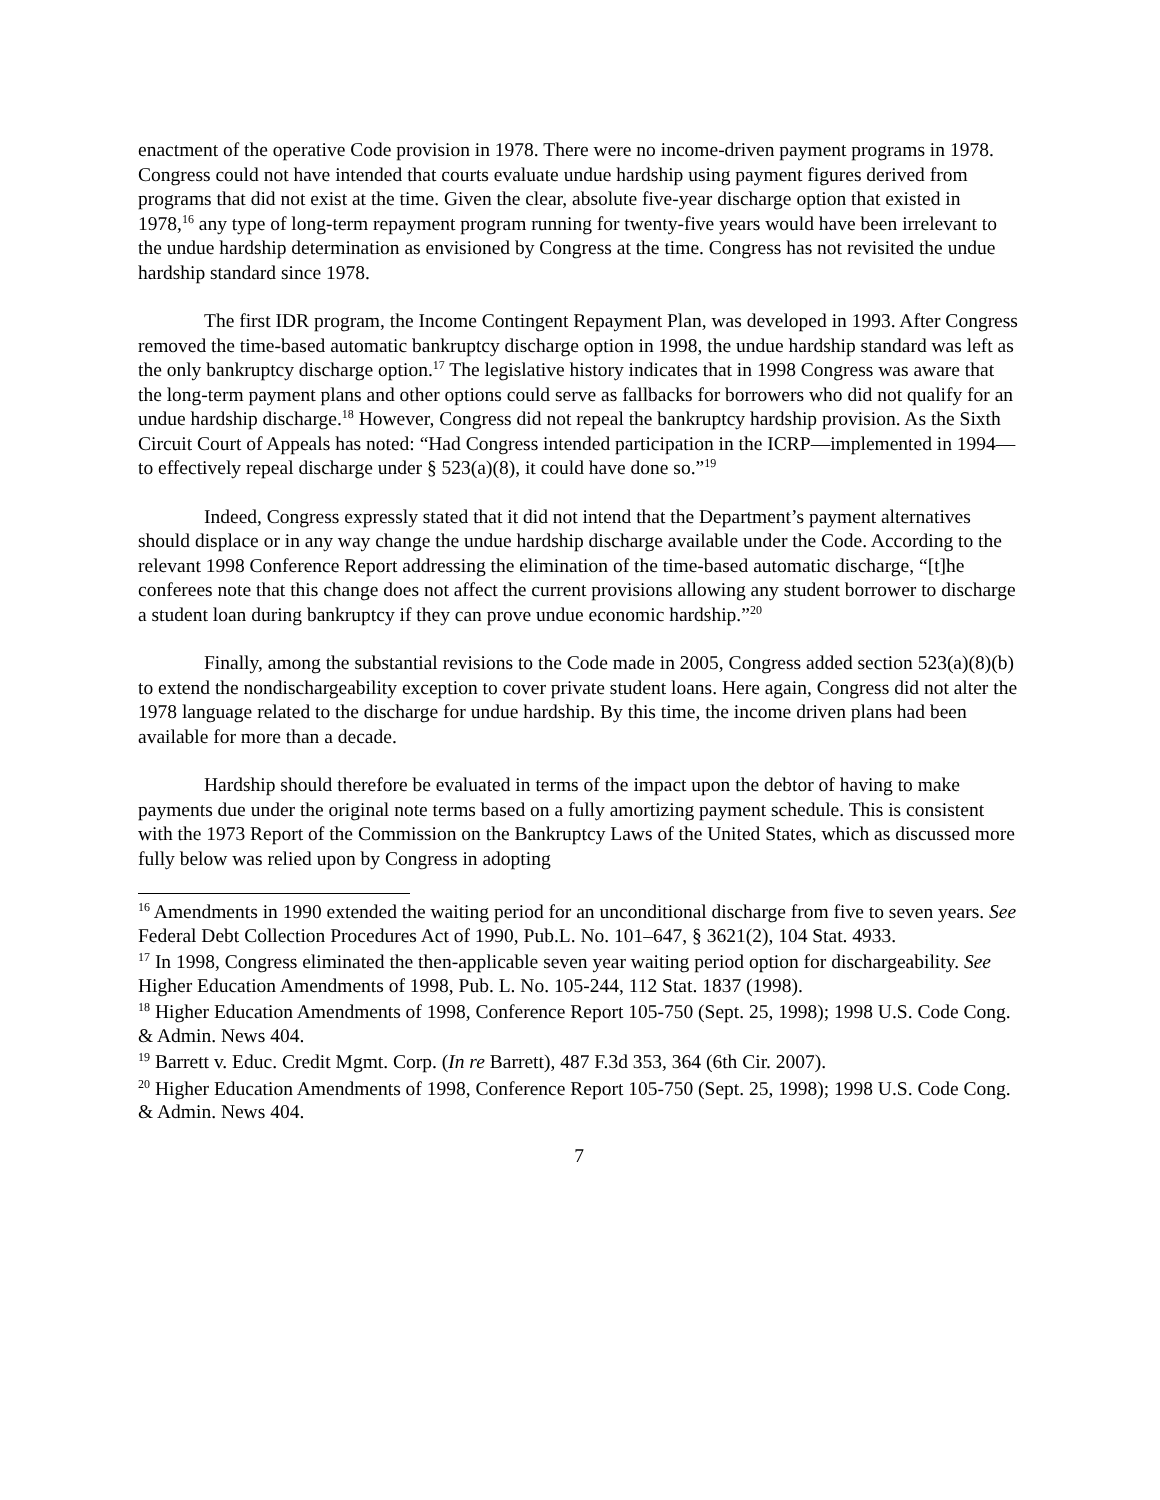enactment of the operative Code provision in 1978. There were no income-driven payment programs in 1978. Congress could not have intended that courts evaluate undue hardship using payment figures derived from programs that did not exist at the time. Given the clear, absolute five-year discharge option that existed in 1978,<sup>16</sup> any type of long-term repayment program running for twenty-five years would have been irrelevant to the undue hardship determination as envisioned by Congress at the time. Congress has not revisited the undue hardship standard since 1978.
The first IDR program, the Income Contingent Repayment Plan, was developed in 1993. After Congress removed the time-based automatic bankruptcy discharge option in 1998, the undue hardship standard was left as the only bankruptcy discharge option.<sup>17</sup> The legislative history indicates that in 1998 Congress was aware that the long-term payment plans and other options could serve as fallbacks for borrowers who did not qualify for an undue hardship discharge.<sup>18</sup> However, Congress did not repeal the bankruptcy hardship provision. As the Sixth Circuit Court of Appeals has noted: “Had Congress intended participation in the ICRP—implemented in 1994—to effectively repeal discharge under § 523(a)(8), it could have done so.”<sup>19</sup>
Indeed, Congress expressly stated that it did not intend that the Department’s payment alternatives should displace or in any way change the undue hardship discharge available under the Code. According to the relevant 1998 Conference Report addressing the elimination of the time-based automatic discharge, “[t]he conferees note that this change does not affect the current provisions allowing any student borrower to discharge a student loan during bankruptcy if they can prove undue economic hardship.”<sup>20</sup>
Finally, among the substantial revisions to the Code made in 2005, Congress added section 523(a)(8)(b) to extend the nondischargeability exception to cover private student loans. Here again, Congress did not alter the 1978 language related to the discharge for undue hardship. By this time, the income driven plans had been available for more than a decade.
Hardship should therefore be evaluated in terms of the impact upon the debtor of having to make payments due under the original note terms based on a fully amortizing payment schedule. This is consistent with the 1973 Report of the Commission on the Bankruptcy Laws of the United States, which as discussed more fully below was relied upon by Congress in adopting
<sup>16</sup> Amendments in 1990 extended the waiting period for an unconditional discharge from five to seven years. See Federal Debt Collection Procedures Act of 1990, Pub.L. No. 101–647, § 3621(2), 104 Stat. 4933.
<sup>17</sup> In 1998, Congress eliminated the then-applicable seven year waiting period option for dischargeability. See Higher Education Amendments of 1998, Pub. L. No. 105-244, 112 Stat. 1837 (1998).
<sup>18</sup> Higher Education Amendments of 1998, Conference Report 105-750 (Sept. 25, 1998); 1998 U.S. Code Cong. & Admin. News 404.
<sup>19</sup> Barrett v. Educ. Credit Mgmt. Corp. (In re Barrett), 487 F.3d 353, 364 (6th Cir. 2007).
<sup>20</sup> Higher Education Amendments of 1998, Conference Report 105-750 (Sept. 25, 1998); 1998 U.S. Code Cong. & Admin. News 404.
7